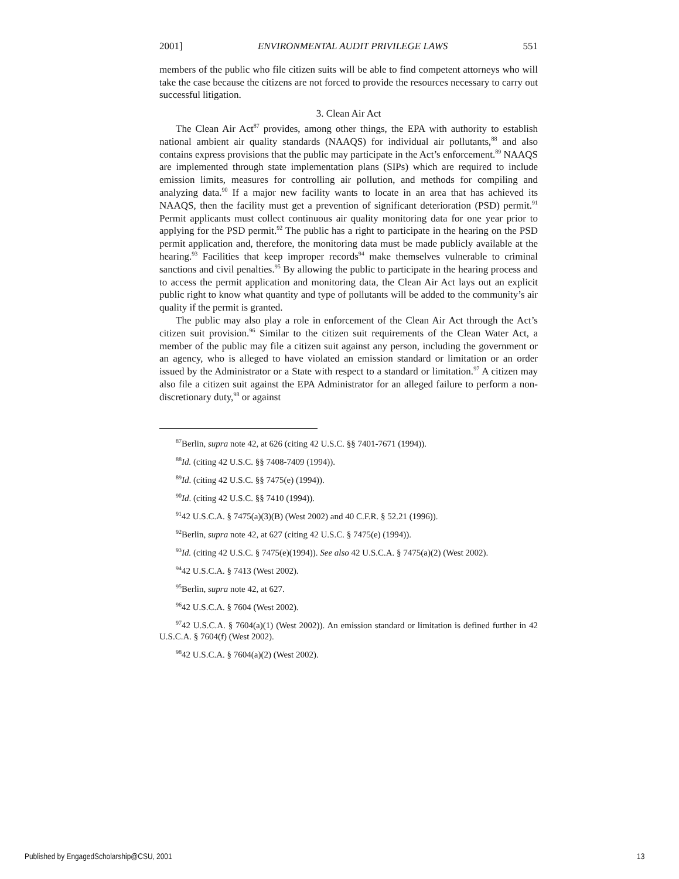2001] ENVIRONMENTAL AUDIT PRIVILEGE LAWS 551
members of the public who file citizen suits will be able to find competent attorneys who will take the case because the citizens are not forced to provide the resources necessary to carry out successful litigation.
3. Clean Air Act
The Clean Air Act<sup>87</sup> provides, among other things, the EPA with authority to establish national ambient air quality standards (NAAQS) for individual air pollutants,<sup>88</sup> and also contains express provisions that the public may participate in the Act’s enforcement.<sup>89</sup> NAAQS are implemented through state implementation plans (SIPs) which are required to include emission limits, measures for controlling air pollution, and methods for compiling and analyzing data.<sup>90</sup> If a major new facility wants to locate in an area that has achieved its NAAQS, then the facility must get a prevention of significant deterioration (PSD) permit.<sup>91</sup> Permit applicants must collect continuous air quality monitoring data for one year prior to applying for the PSD permit.<sup>92</sup> The public has a right to participate in the hearing on the PSD permit application and, therefore, the monitoring data must be made publicly available at the hearing.<sup>93</sup> Facilities that keep improper records<sup>94</sup> make themselves vulnerable to criminal sanctions and civil penalties.<sup>95</sup> By allowing the public to participate in the hearing process and to access the permit application and monitoring data, the Clean Air Act lays out an explicit public right to know what quantity and type of pollutants will be added to the community’s air quality if the permit is granted.
The public may also play a role in enforcement of the Clean Air Act through the Act’s citizen suit provision.<sup>96</sup> Similar to the citizen suit requirements of the Clean Water Act, a member of the public may file a citizen suit against any person, including the government or an agency, who is alleged to have violated an emission standard or limitation or an order issued by the Administrator or a State with respect to a standard or limitation.<sup>97</sup> A citizen may also file a citizen suit against the EPA Administrator for an alleged failure to perform a non-discretionary duty,<sup>98</sup> or against
<sup>87</sup> Berlin, supra note 42, at 626 (citing 42 U.S.C. §§ 7401-7671 (1994)).
<sup>88</sup> Id. (citing 42 U.S.C. §§ 7408-7409 (1994)).
<sup>89</sup> Id. (citing 42 U.S.C. §§ 7475(e) (1994)).
<sup>90</sup> Id. (citing 42 U.S.C. §§ 7410 (1994)).
<sup>91</sup> 42 U.S.C.A. § 7475(a)(3)(B) (West 2002) and 40 C.F.R. § 52.21 (1996)).
<sup>92</sup> Berlin, supra note 42, at 627 (citing 42 U.S.C. § 7475(e) (1994)).
<sup>93</sup> Id. (citing 42 U.S.C. § 7475(e)(1994)). See also 42 U.S.C.A. § 7475(a)(2) (West 2002).
<sup>94</sup> 42 U.S.C.A. § 7413 (West 2002).
<sup>95</sup> Berlin, supra note 42, at 627.
<sup>96</sup> 42 U.S.C.A. § 7604 (West 2002).
<sup>97</sup> 42 U.S.C.A. § 7604(a)(1) (West 2002)). An emission standard or limitation is defined further in 42 U.S.C.A. § 7604(f) (West 2002).
<sup>98</sup> 42 U.S.C.A. § 7604(a)(2) (West 2002).
Published by EngagedScholarship@CSU, 2001 13